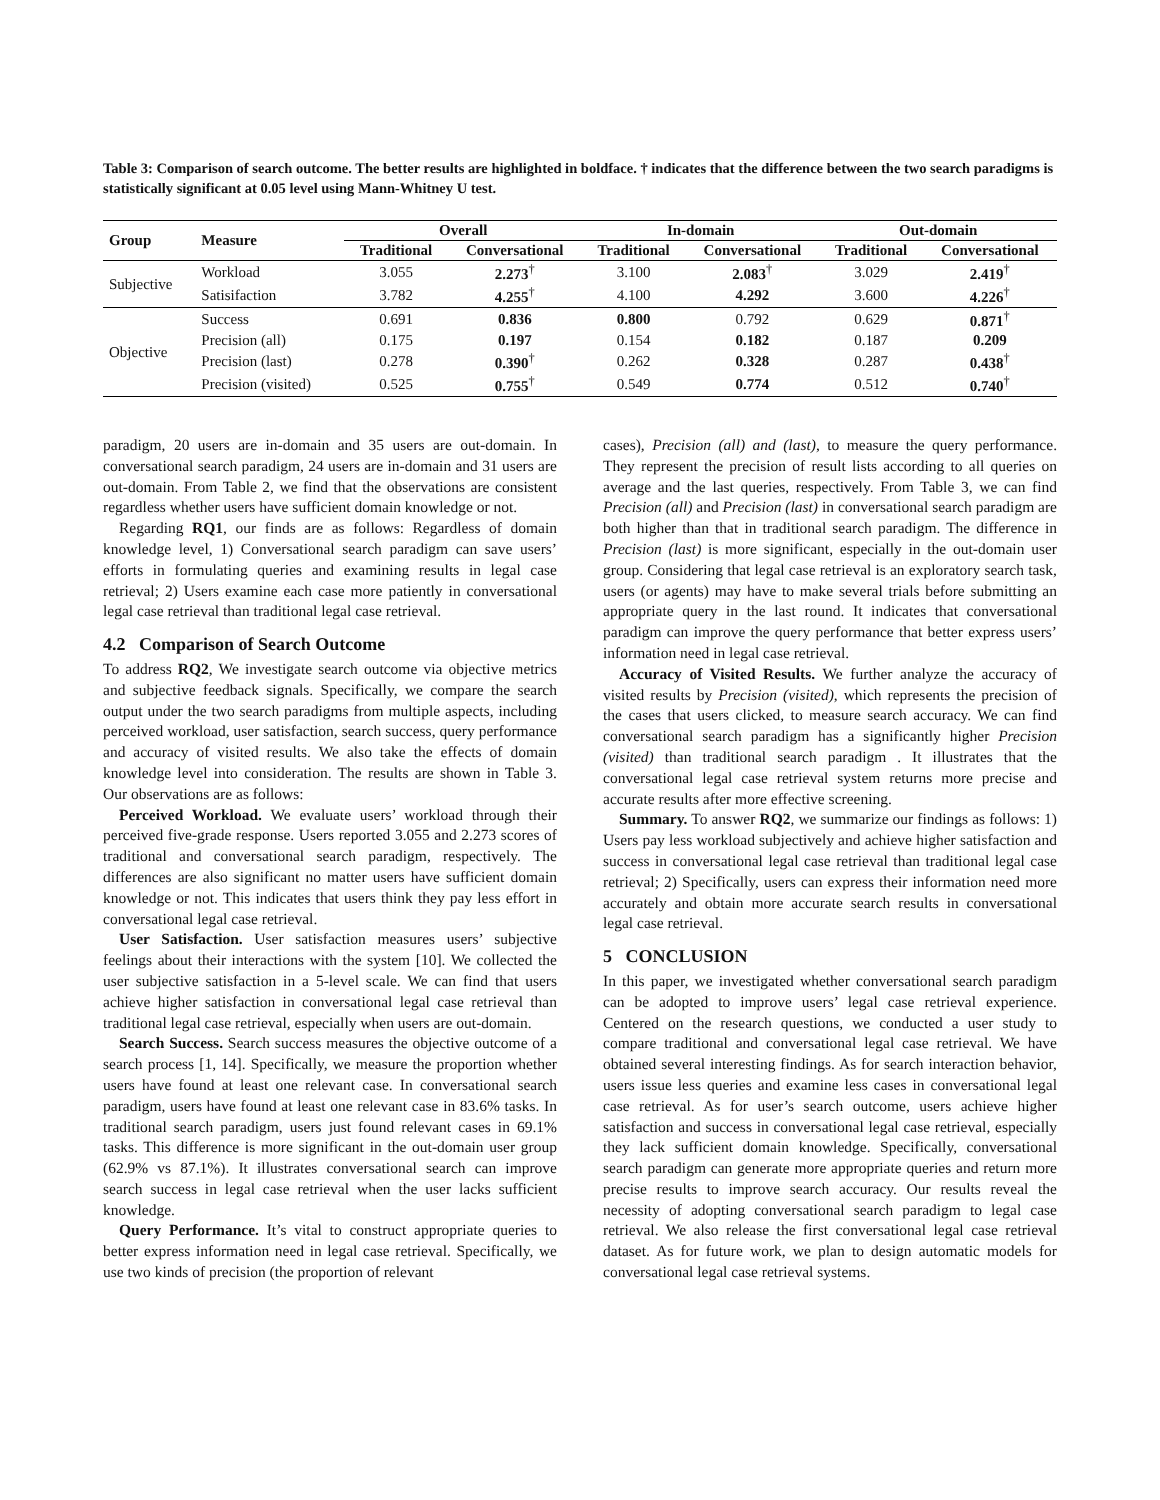Table 3: Comparison of search outcome. The better results are highlighted in boldface. † indicates that the difference between the two search paradigms is statistically significant at 0.05 level using Mann-Whitney U test.
| Group | Measure | Overall | | In-domain | | Out-domain | |
| --- | --- | --- | --- | --- | --- | --- | --- |
| | | Traditional | Conversational | Traditional | Conversational | Traditional | Conversational |
| Subjective | Workload | 3.055 | 2.273<sup>†</sup> | 3.100 | 2.083<sup>†</sup> | 3.029 | 2.419<sup>†</sup> |
| | Satisifaction | 3.782 | 4.255<sup>†</sup> | 4.100 | 4.292 | 3.600 | 4.226<sup>†</sup> |
| Objective | Success | 0.691 | 0.836 | 0.800 | 0.792 | 0.629 | 0.871<sup>†</sup> |
| | Precision (all) | 0.175 | 0.197 | 0.154 | 0.182 | 0.187 | 0.209 |
| | Precision (last) | 0.278 | 0.390<sup>†</sup> | 0.262 | 0.328 | 0.287 | 0.438<sup>†</sup> |
| | Precision (visited) | 0.525 | 0.755<sup>†</sup> | 0.549 | 0.774 | 0.512 | 0.740<sup>†</sup> |
paradigm, 20 users are in-domain and 35 users are out-domain. In conversational search paradigm, 24 users are in-domain and 31 users are out-domain. From Table 2, we find that the observations are consistent regardless whether users have sufficient domain knowledge or not.
Regarding RQ1, our finds are as follows: Regardless of domain knowledge level, 1) Conversational search paradigm can save users’ efforts in formulating queries and examining results in legal case retrieval; 2) Users examine each case more patiently in conversational legal case retrieval than traditional legal case retrieval.
4.2 Comparison of Search Outcome
To address RQ2, We investigate search outcome via objective metrics and subjective feedback signals. Specifically, we compare the search output under the two search paradigms from multiple aspects, including perceived workload, user satisfaction, search success, query performance and accuracy of visited results. We also take the effects of domain knowledge level into consideration. The results are shown in Table 3. Our observations are as follows:
Perceived Workload. We evaluate users’ workload through their perceived five-grade response. Users reported 3.055 and 2.273 scores of traditional and conversational search paradigm, respectively. The differences are also significant no matter users have sufficient domain knowledge or not. This indicates that users think they pay less effort in conversational legal case retrieval.
User Satisfaction. User satisfaction measures users’ subjective feelings about their interactions with the system [10]. We collected the user subjective satisfaction in a 5-level scale. We can find that users achieve higher satisfaction in conversational legal case retrieval than traditional legal case retrieval, especially when users are out-domain.
Search Success. Search success measures the objective outcome of a search process [1, 14]. Specifically, we measure the proportion whether users have found at least one relevant case. In conversational search paradigm, users have found at least one relevant case in 83.6% tasks. In traditional search paradigm, users just found relevant cases in 69.1% tasks. This difference is more significant in the out-domain user group (62.9% vs 87.1%). It illustrates conversational search can improve search success in legal case retrieval when the user lacks sufficient knowledge.
Query Performance. It’s vital to construct appropriate queries to better express information need in legal case retrieval. Specifically, we use two kinds of precision (the proportion of relevant
cases), Precision (all) and (last), to measure the query performance. They represent the precision of result lists according to all queries on average and the last queries, respectively. From Table 3, we can find Precision (all) and Precision (last) in conversational search paradigm are both higher than that in traditional search paradigm. The difference in Precision (last) is more significant, especially in the out-domain user group. Considering that legal case retrieval is an exploratory search task, users (or agents) may have to make several trials before submitting an appropriate query in the last round. It indicates that conversational paradigm can improve the query performance that better express users’ information need in legal case retrieval.
Accuracy of Visited Results. We further analyze the accuracy of visited results by Precision (visited), which represents the precision of the cases that users clicked, to measure search accuracy. We can find conversational search paradigm has a significantly higher Precision (visited) than traditional search paradigm . It illustrates that the conversational legal case retrieval system returns more precise and accurate results after more effective screening.
Summary. To answer RQ2, we summarize our findings as follows: 1) Users pay less workload subjectively and achieve higher satisfaction and success in conversational legal case retrieval than traditional legal case retrieval; 2) Specifically, users can express their information need more accurately and obtain more accurate search results in conversational legal case retrieval.
5 CONCLUSION
In this paper, we investigated whether conversational search paradigm can be adopted to improve users’ legal case retrieval experience. Centered on the research questions, we conducted a user study to compare traditional and conversational legal case retrieval. We have obtained several interesting findings. As for search interaction behavior, users issue less queries and examine less cases in conversational legal case retrieval. As for user’s search outcome, users achieve higher satisfaction and success in conversational legal case retrieval, especially they lack sufficient domain knowledge. Specifically, conversational search paradigm can generate more appropriate queries and return more precise results to improve search accuracy. Our results reveal the necessity of adopting conversational search paradigm to legal case retrieval. We also release the first conversational legal case retrieval dataset. As for future work, we plan to design automatic models for conversational legal case retrieval systems.